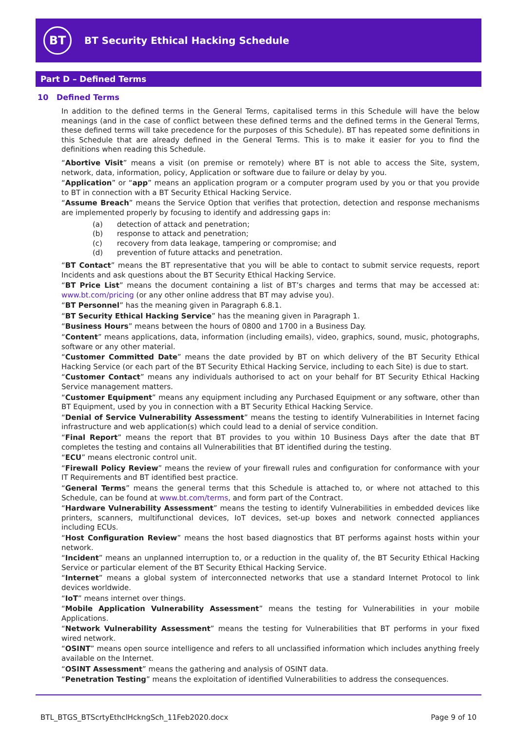BT
BT Security Ethical Hacking Schedule
Part D – Defined Terms
10 Defined Terms
In addition to the defined terms in the General Terms, capitalised terms in this Schedule will have the below meanings (and in the case of conflict between these defined terms and the defined terms in the General Terms, these defined terms will take precedence for the purposes of this Schedule). BT has repeated some definitions in this Schedule that are already defined in the General Terms. This is to make it easier for you to find the definitions when reading this Schedule.
“Abortive Visit” means a visit (on premise or remotely) where BT is not able to access the Site, system, network, data, information, policy, Application or software due to failure or delay by you.
“Application” or “app” means an application program or a computer program used by you or that you provide to BT in connection with a BT Security Ethical Hacking Service.
“Assume Breach” means the Service Option that verifies that protection, detection and response mechanisms are implemented properly by focusing to identify and addressing gaps in:
(a) detection of attack and penetration;
(b) response to attack and penetration;
(c) recovery from data leakage, tampering or compromise; and
(d) prevention of future attacks and penetration.
“BT Contact” means the BT representative that you will be able to contact to submit service requests, report Incidents and ask questions about the BT Security Ethical Hacking Service.
“BT Price List” means the document containing a list of BT’s charges and terms that may be accessed at: www.bt.com/pricing (or any other online address that BT may advise you).
“BT Personnel” has the meaning given in Paragraph 6.8.1.
“BT Security Ethical Hacking Service” has the meaning given in Paragraph 1.
“Business Hours” means between the hours of 0800 and 1700 in a Business Day.
“Content” means applications, data, information (including emails), video, graphics, sound, music, photographs, software or any other material.
“Customer Committed Date” means the date provided by BT on which delivery of the BT Security Ethical Hacking Service (or each part of the BT Security Ethical Hacking Service, including to each Site) is due to start.
“Customer Contact” means any individuals authorised to act on your behalf for BT Security Ethical Hacking Service management matters.
“Customer Equipment” means any equipment including any Purchased Equipment or any software, other than BT Equipment, used by you in connection with a BT Security Ethical Hacking Service.
“Denial of Service Vulnerability Assessment” means the testing to identify Vulnerabilities in Internet facing infrastructure and web application(s) which could lead to a denial of service condition.
“Final Report” means the report that BT provides to you within 10 Business Days after the date that BT completes the testing and contains all Vulnerabilities that BT identified during the testing.
“ECU” means electronic control unit.
“Firewall Policy Review” means the review of your firewall rules and configuration for conformance with your IT Requirements and BT identified best practice.
“General Terms” means the general terms that this Schedule is attached to, or where not attached to this Schedule, can be found at www.bt.com/terms, and form part of the Contract.
“Hardware Vulnerability Assessment” means the testing to identify Vulnerabilities in embedded devices like printers, scanners, multifunctional devices, IoT devices, set-up boxes and network connected appliances including ECUs.
“Host Configuration Review” means the host based diagnostics that BT performs against hosts within your network.
“Incident” means an unplanned interruption to, or a reduction in the quality of, the BT Security Ethical Hacking Service or particular element of the BT Security Ethical Hacking Service.
“Internet” means a global system of interconnected networks that use a standard Internet Protocol to link devices worldwide.
“IoT” means internet over things.
“Mobile Application Vulnerability Assessment” means the testing for Vulnerabilities in your mobile Applications.
“Network Vulnerability Assessment” means the testing for Vulnerabilities that BT performs in your fixed wired network.
“OSINT” means open source intelligence and refers to all unclassified information which includes anything freely available on the Internet.
“OSINT Assessment” means the gathering and analysis of OSINT data.
“Penetration Testing” means the exploitation of identified Vulnerabilities to address the consequences.
BTL_BTGS_BTScrtyEthclHckngSch_11Feb2020.docx Page 9 of 10